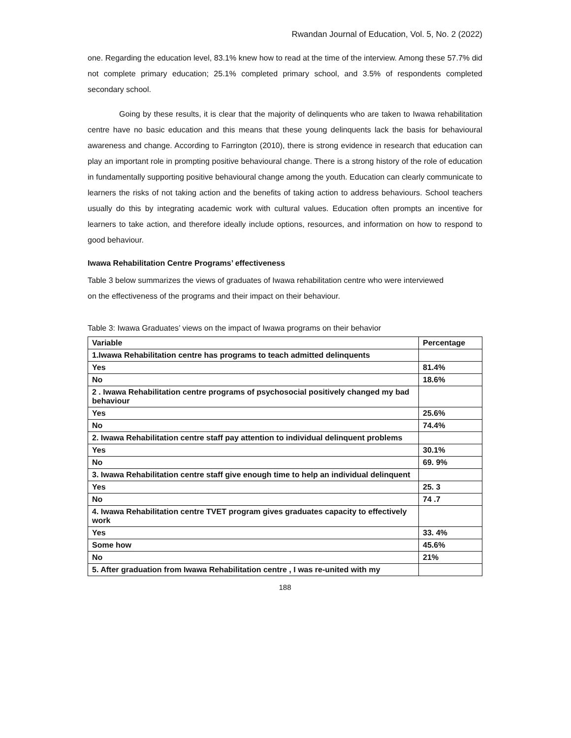Rwandan Journal of Education, Vol. 5, No. 2 (2022)
one. Regarding the education level, 83.1% knew how to read at the time of the interview. Among these 57.7% did not complete primary education; 25.1% completed primary school, and 3.5% of respondents completed secondary school.
Going by these results, it is clear that the majority of delinquents who are taken to Iwawa rehabilitation centre have no basic education and this means that these young delinquents lack the basis for behavioural awareness and change. According to Farrington (2010), there is strong evidence in research that education can play an important role in prompting positive behavioural change. There is a strong history of the role of education in fundamentally supporting positive behavioural change among the youth. Education can clearly communicate to learners the risks of not taking action and the benefits of taking action to address behaviours. School teachers usually do this by integrating academic work with cultural values. Education often prompts an incentive for learners to take action, and therefore ideally include options, resources, and information on how to respond to good behaviour.
Iwawa Rehabilitation Centre Programs’ effectiveness
Table 3 below summarizes the views of graduates of Iwawa rehabilitation centre who were interviewed
on the effectiveness of the programs and their impact on their behaviour.
Table 3: Iwawa Graduates’ views on the impact of Iwawa programs on their behavior
| Variable | Percentage |
| --- | --- |
| 1.Iwawa Rehabilitation centre has programs to teach admitted delinquents | |
| Yes | 81.4% |
| No | 18.6% |
| 2 . Iwawa Rehabilitation centre programs of psychosocial positively changed my bad behaviour | |
| Yes | 25.6% |
| No | 74.4% |
| 2. Iwawa Rehabilitation centre staff pay attention to individual delinquent problems | |
| Yes | 30.1% |
| No | 69. 9% |
| 3. Iwawa Rehabilitation centre staff give enough time to help an individual delinquent | |
| Yes | 25. 3 |
| No | 74 .7 |
| 4. Iwawa Rehabilitation centre TVET program gives graduates capacity to effectively work | |
| Yes | 33. 4% |
| Some how | 45.6% |
| No | 21% |
| 5. After graduation from Iwawa Rehabilitation centre , I was re-united with my | |
188